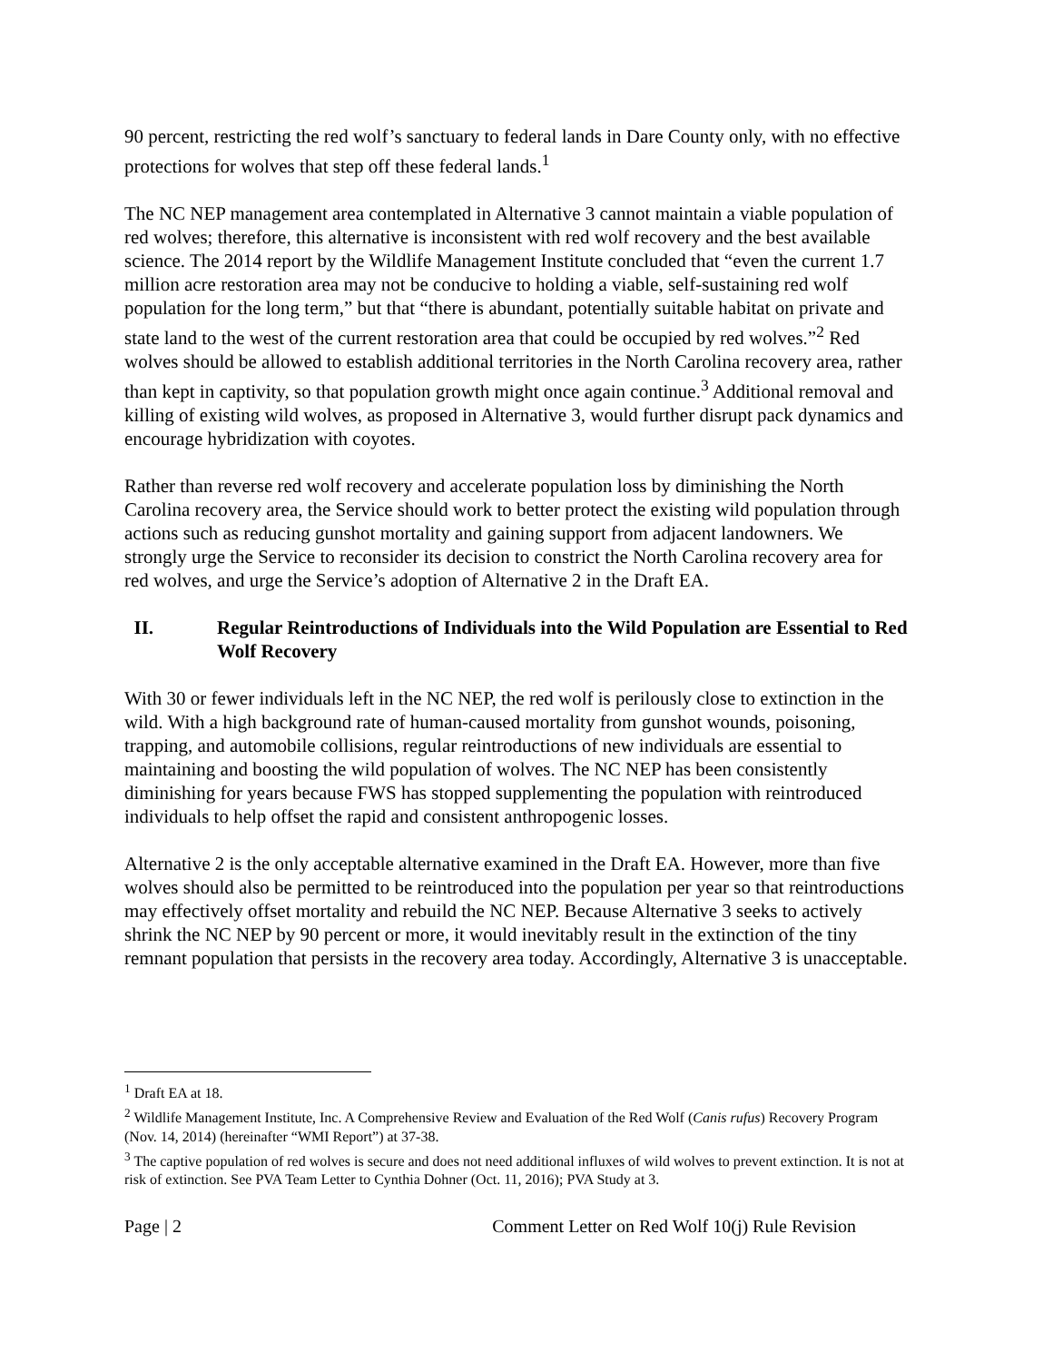90 percent, restricting the red wolf’s sanctuary to federal lands in Dare County only, with no effective protections for wolves that step off these federal lands.<sup>1</sup>
The NC NEP management area contemplated in Alternative 3 cannot maintain a viable population of red wolves; therefore, this alternative is inconsistent with red wolf recovery and the best available science. The 2014 report by the Wildlife Management Institute concluded that “even the current 1.7 million acre restoration area may not be conducive to holding a viable, self-sustaining red wolf population for the long term,” but that “there is abundant, potentially suitable habitat on private and state land to the west of the current restoration area that could be occupied by red wolves.”<sup>2</sup> Red wolves should be allowed to establish additional territories in the North Carolina recovery area, rather than kept in captivity, so that population growth might once again continue.<sup>3</sup> Additional removal and killing of existing wild wolves, as proposed in Alternative 3, would further disrupt pack dynamics and encourage hybridization with coyotes.
Rather than reverse red wolf recovery and accelerate population loss by diminishing the North Carolina recovery area, the Service should work to better protect the existing wild population through actions such as reducing gunshot mortality and gaining support from adjacent landowners. We strongly urge the Service to reconsider its decision to constrict the North Carolina recovery area for red wolves, and urge the Service’s adoption of Alternative 2 in the Draft EA.
II. Regular Reintroductions of Individuals into the Wild Population are Essential to Red Wolf Recovery
With 30 or fewer individuals left in the NC NEP, the red wolf is perilously close to extinction in the wild. With a high background rate of human-caused mortality from gunshot wounds, poisoning, trapping, and automobile collisions, regular reintroductions of new individuals are essential to maintaining and boosting the wild population of wolves. The NC NEP has been consistently diminishing for years because FWS has stopped supplementing the population with reintroduced individuals to help offset the rapid and consistent anthropogenic losses.
Alternative 2 is the only acceptable alternative examined in the Draft EA. However, more than five wolves should also be permitted to be reintroduced into the population per year so that reintroductions may effectively offset mortality and rebuild the NC NEP. Because Alternative 3 seeks to actively shrink the NC NEP by 90 percent or more, it would inevitably result in the extinction of the tiny remnant population that persists in the recovery area today. Accordingly, Alternative 3 is unacceptable.
<sup>1</sup> Draft EA at 18.
<sup>2</sup> Wildlife Management Institute, Inc. A Comprehensive Review and Evaluation of the Red Wolf (Canis rufus) Recovery Program (Nov. 14, 2014) (hereinafter “WMI Report”) at 37-38.
<sup>3</sup> The captive population of red wolves is secure and does not need additional influxes of wild wolves to prevent extinction. It is not at risk of extinction. See PVA Team Letter to Cynthia Dohner (Oct. 11, 2016); PVA Study at 3.
Page | 2 Comment Letter on Red Wolf 10(j) Rule Revision